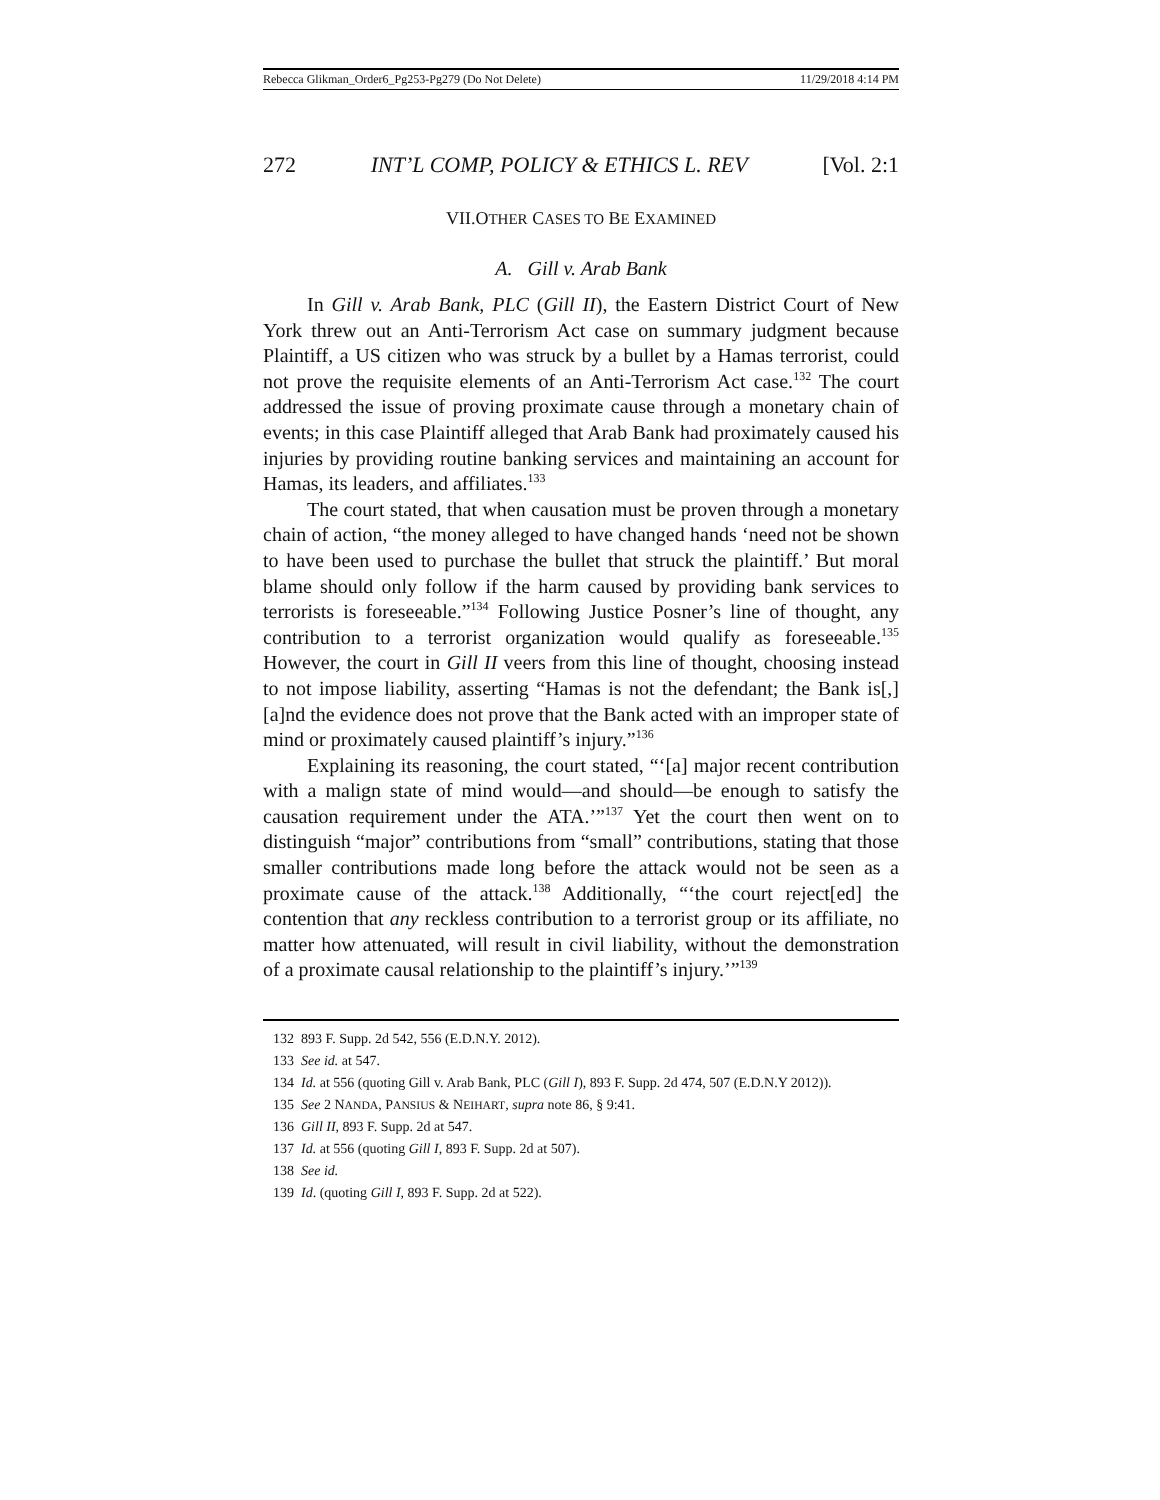Rebecca Glikman_Order6_Pg253-Pg279 (Do Not Delete) 11/29/2018 4:14 PM
272 INT’L COMP, POLICY & ETHICS L. REV [Vol. 2:1
VII.OTHER CASES TO BE EXAMINED
A. Gill v. Arab Bank
In Gill v. Arab Bank, PLC (Gill II), the Eastern District Court of New York threw out an Anti-Terrorism Act case on summary judgment because Plaintiff, a US citizen who was struck by a bullet by a Hamas terrorist, could not prove the requisite elements of an Anti-Terrorism Act case.<sup>132</sup> The court addressed the issue of proving proximate cause through a monetary chain of events; in this case Plaintiff alleged that Arab Bank had proximately caused his injuries by providing routine banking services and maintaining an account for Hamas, its leaders, and affiliates.<sup>133</sup>
The court stated, that when causation must be proven through a monetary chain of action, “the money alleged to have changed hands ‘need not be shown to have been used to purchase the bullet that struck the plaintiff.’ But moral blame should only follow if the harm caused by providing bank services to terrorists is foreseeable.”<sup>134</sup> Following Justice Posner’s line of thought, any contribution to a terrorist organization would qualify as foreseeable.<sup>135</sup> However, the court in Gill II veers from this line of thought, choosing instead to not impose liability, asserting “Hamas is not the defendant; the Bank is[,] [a]nd the evidence does not prove that the Bank acted with an improper state of mind or proximately caused plaintiff’s injury.”<sup>136</sup>
Explaining its reasoning, the court stated, “‘[a] major recent contribution with a malign state of mind would—and should—be enough to satisfy the causation requirement under the ATA.’”<sup>137</sup> Yet the court then went on to distinguish “major” contributions from “small” contributions, stating that those smaller contributions made long before the attack would not be seen as a proximate cause of the attack.<sup>138</sup> Additionally, “‘the court reject[ed] the contention that any reckless contribution to a terrorist group or its affiliate, no matter how attenuated, will result in civil liability, without the demonstration of a proximate causal relationship to the plaintiff’s injury.’”<sup>139</sup>
132 893 F. Supp. 2d 542, 556 (E.D.N.Y. 2012).
133 See id. at 547.
134 Id. at 556 (quoting Gill v. Arab Bank, PLC (Gill I), 893 F. Supp. 2d 474, 507 (E.D.N.Y 2012)).
135 See 2 NANDA, PANSIUS & NEIHART, supra note 86, § 9:41.
136 Gill II, 893 F. Supp. 2d at 547.
137 Id. at 556 (quoting Gill I, 893 F. Supp. 2d at 507).
138 See id.
139 Id. (quoting Gill I, 893 F. Supp. 2d at 522).